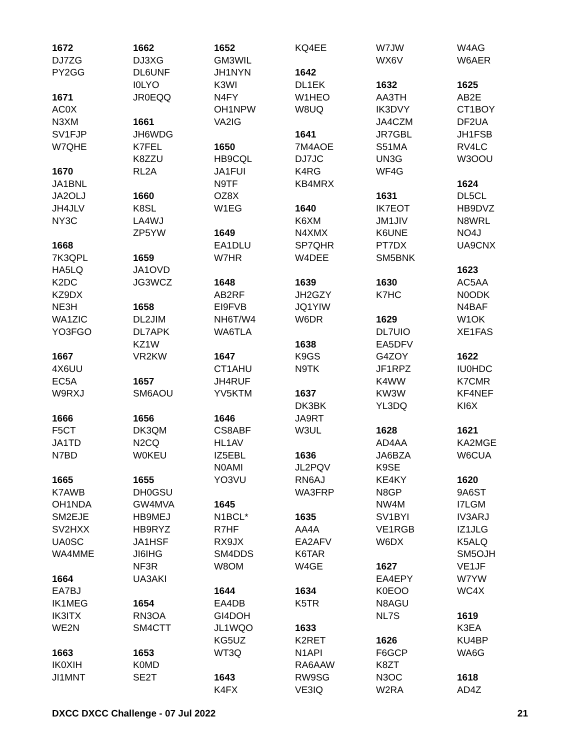1672
DJ7ZG
PY2GG
1671
AC0X
N3XM
SV1FJP
W7QHE
1670
JA1BNL
JA2OLJ
JH4JLV
NY3C
1668
7K3QPL
HA5LQ
K2DC
KZ9DX
NE3H
WA1ZIC
YO3FGO
1667
4X6UU
EC5A
W9RXJ
1666
F5CT
JA1TD
N7BD
1665
K7AWB
OH1NDA
SM2EJE
SV2HXX
UA0SC
WA4MME
1664
EA7BJ
IK1MEG
IK3ITX
WE2N
1663
IK0XIH
JI1MNT
1662
DJ3XG
DL6UNF
I0LYO
JR0EQQ
1661
JH6WDG
K7FEL
K8ZZU
RL2A
1660
K8SL
LA4WJ
ZP5YW
1659
JA1OVD
JG3WCZ
1658
DL2JIM
DL7APK
KZ1W
VR2KW
1657
SM6AOU
1656
DK3QM
N2CQ
W0KEU
1655
DH0GSU
GW4MVA
HB9MEJ
HB9RYZ
JA1HSF
JI6IHG
NF3R
UA3AKI
1654
RN3OA
SM4CTT
1653
K0MD
SE2T
1652
GM3WIL
JH1NYN
K3WI
N4FY
OH1NPW
VA2IG
1650
HB9CQL
JA1FUI
N9TF
OZ8X
W1EG
1649
EA1DLU
W7HR
1648
AB2RF
EI9FVB
NH6T/W4
WA6TLA
1647
CT1AHU
JH4RUF
YV5KTM
1646
CS8ABF
HL1AV
IZ5EBL
N0AMI
YO3VU
1645
N1BCL*
R7HF
RX9JX
SM4DDS
W8OM
1644
EA4DB
GI4DOH
JL1WQO
KG5UZ
WT3Q
1643
K4FX
KQ4EE
1642
DL1EK
W1HEO
W8UQ
1641
7M4AOE
DJ7JC
K4RG
KB4MRX
1640
K6XM
N4XMX
SP7QHR
W4DEE
1639
JH2GZY
JQ1YIW
W6DR
1638
K9GS
N9TK
1637
DK3BK
JA9RT
W3UL
1636
JL2PQV
RN6AJ
WA3FRP
1635
AA4A
EA2AFV
K6TAR
W4GE
1634
K5TR
1633
K2RET
N1API
RA6AAW
RW9SG
VE3IQ
W7JW
WX6V
1632
AA3TH
IK3DVY
JA4CZM
JR7GBL
S51MA
UN3G
WF4G
1631
IK7EOT
JM1JIV
K6UNE
PT7DX
SM5BNK
1630
K7HC
1629
DL7UIO
EA5DFV
G4ZOY
JF1RPZ
K4WW
KW3W
YL3DQ
1628
AD4AA
JA6BZA
K9SE
KE4KY
N8GP
NW4M
SV1BYI
VE1RGB
W6DX
1627
EA4EPY
K0EOO
N8AGU
NL7S
1626
F6GCP
K8ZT
N3OC
W2RA
W4AG
W6AER
1625
AB2E
CT1BOY
DF2UA
JH1FSB
RV4LC
W3OOU
1624
DL5CL
HB9DVZ
N8WRL
NO4J
UA9CNX
1623
AC5AA
N0ODK
N4BAF
W1OK
XE1FAS
1622
IU0HDC
K7CMR
KF4NEF
KI6X
1621
KA2MGE
W6CUA
1620
9A6ST
I7LGM
IV3ARJ
IZ1JLG
K5ALQ
SM5OJH
VE1JF
W7YW
WC4X
1619
K3EA
KU4BP
WA6G
1618
AD4Z
DXCC DXCC Challenge - 07 Jul 2022 21